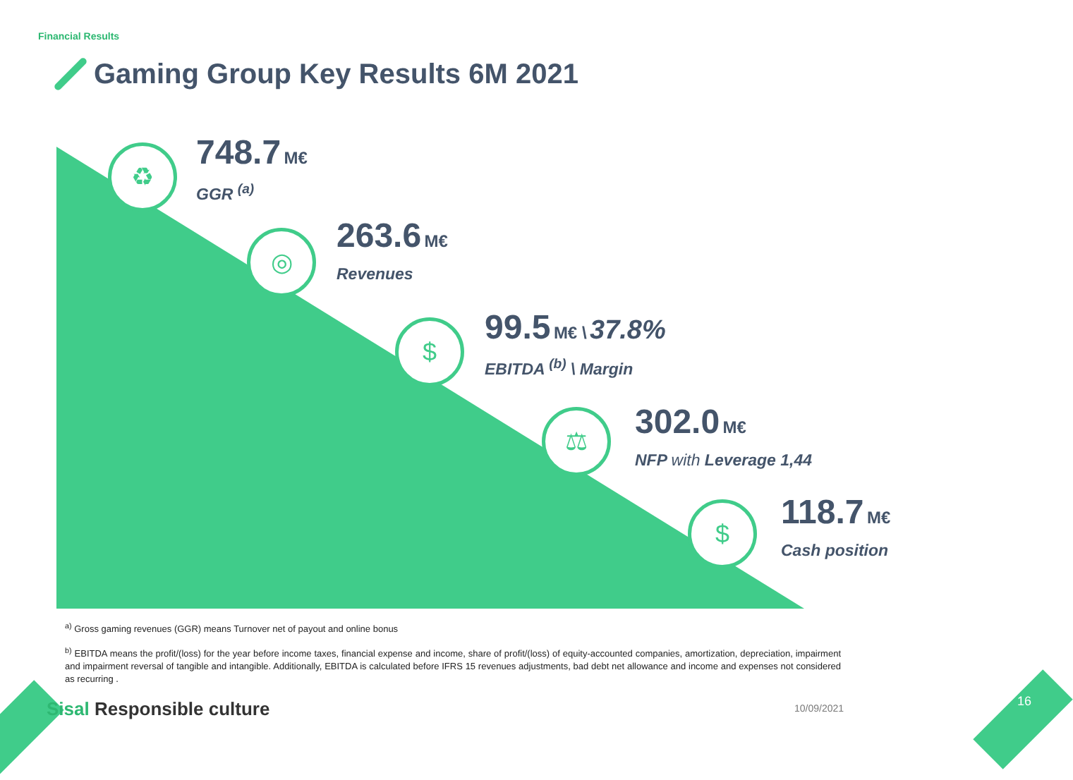Financial Results
Gaming Group Key Results 6M 2021
♻
748.7 M€
GGR <sup>(a)</sup>
◎
263.6 M€
Revenues
$
99.5 M€ \ 37.8%
EBITDA <sup>(b)</sup> \ Margin
⚖
302.0 M€
NFP with Leverage 1,44
$
118.7 M€
Cash position
<sup>a)</sup> Gross gaming revenues (GGR) means Turnover net of payout and online bonus
<sup>b)</sup> EBITDA means the profit/(loss) for the year before income taxes, financial expense and income, share of profit/(loss) of equity-accounted companies, amortization, depreciation, impairment and impairment reversal of tangible and intangible. Additionally, EBITDA is calculated before IFRS 15 revenues adjustments, bad debt net allowance and income and expenses not considered as recurring .
Sisal Responsible culture 10/09/2021 16